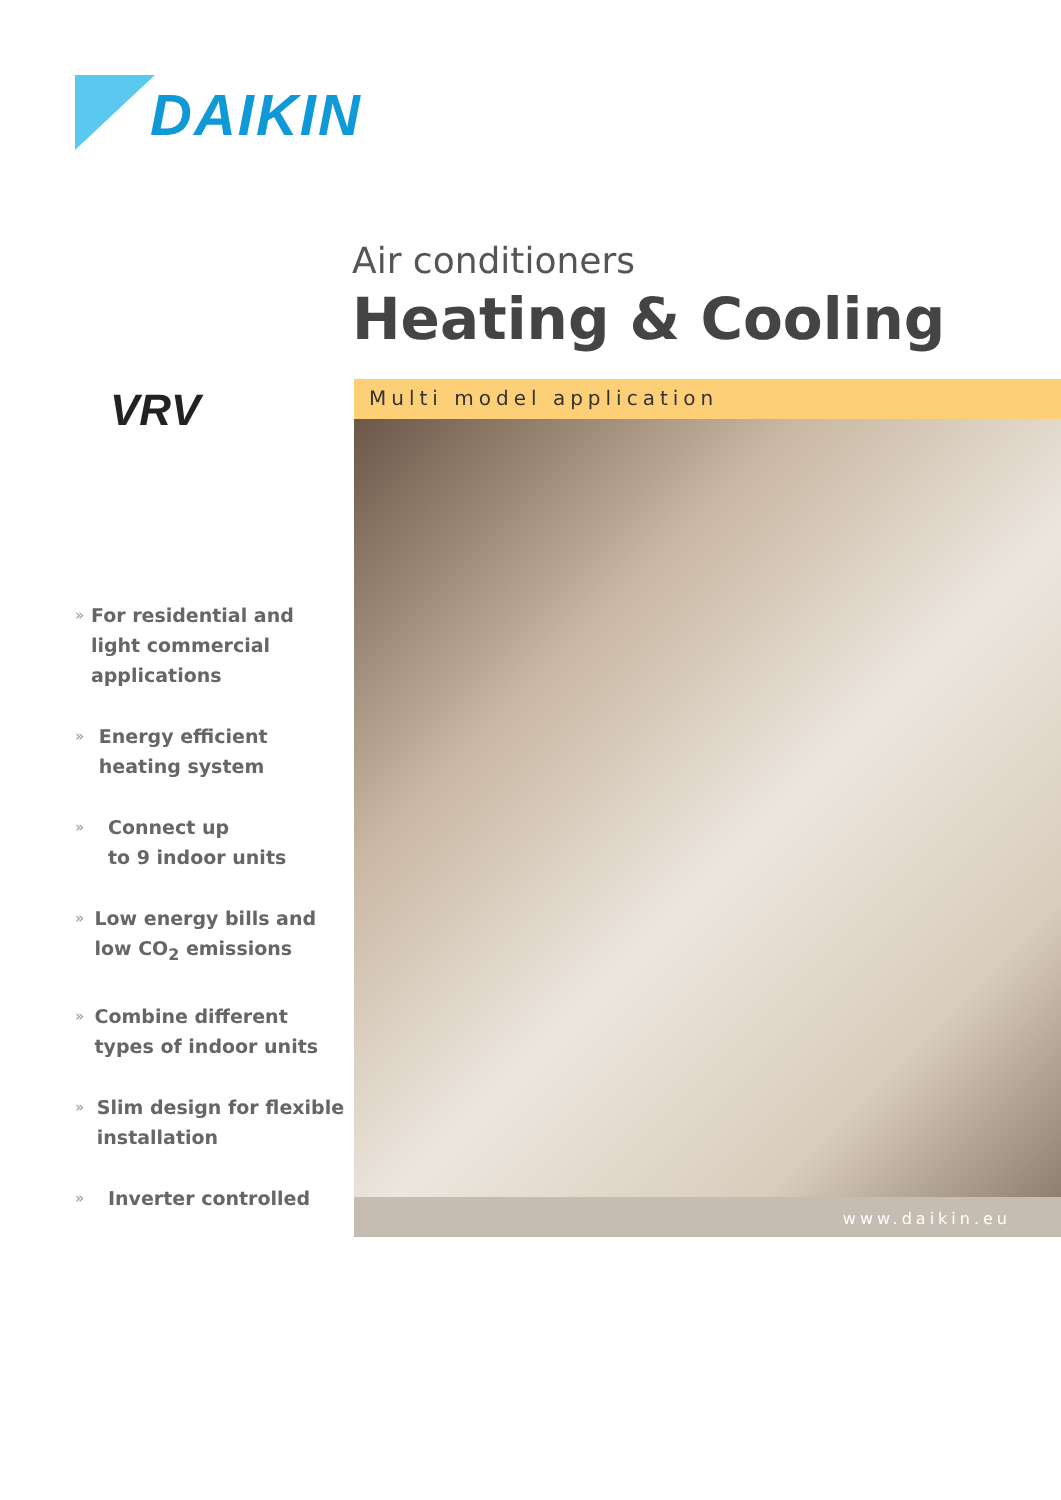DAIKIN
Air conditioners
Heating & Cooling
VRV Multi model application
www.daikin.eu
»
For residential and light commercial applications
»
Energy efficient heating system
»
Connect up
to 9 indoor units
»
Low energy bills and low CO<sub>2</sub> emissions
»
Combine different types of indoor units
»
Slim design for flexible installation
»
Inverter controlled